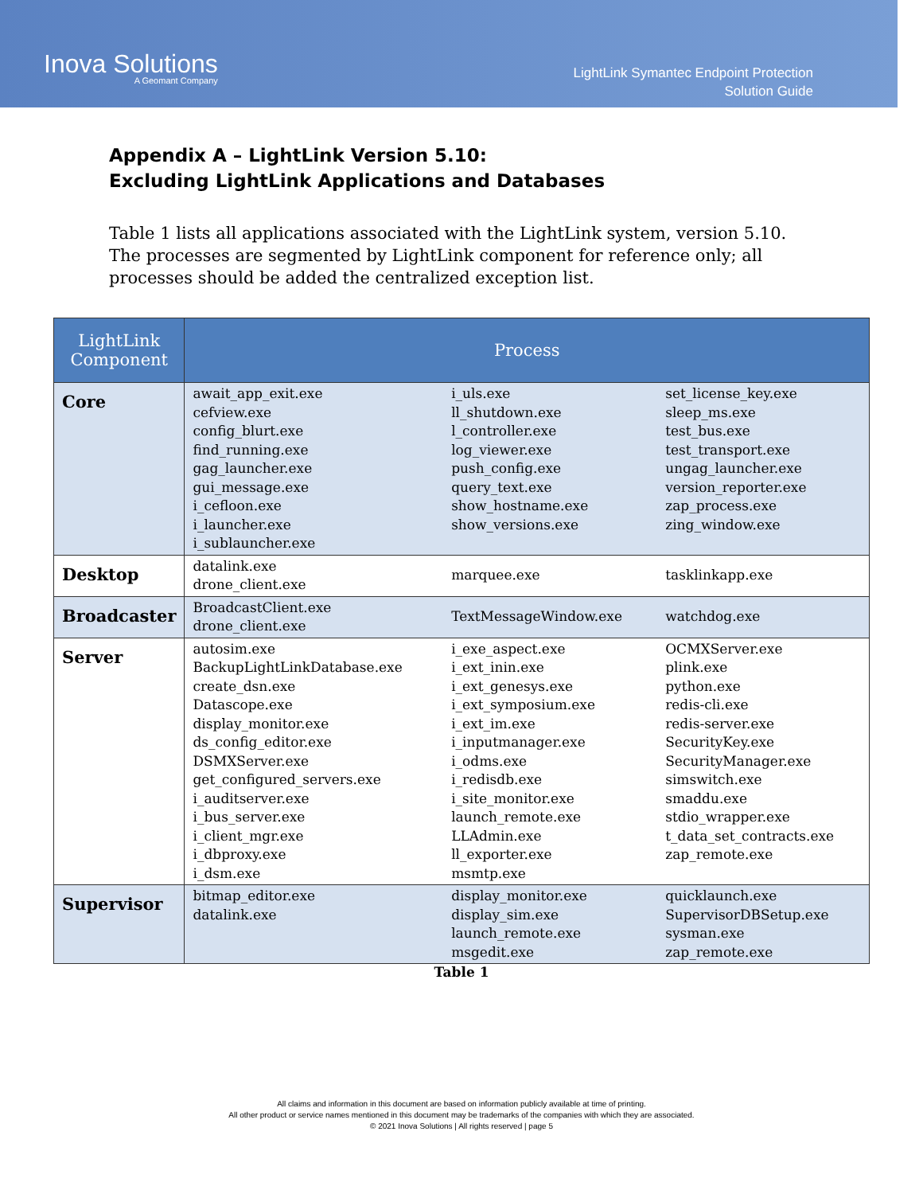Inova Solutions
A Geomant Company
LightLink Symantec Endpoint Protection
Solution Guide
Appendix A – LightLink Version 5.10:
Excluding LightLink Applications and Databases
Table 1 lists all applications associated with the LightLink system, version 5.10. The processes are segmented by LightLink component for reference only; all processes should be added the centralized exception list.
| LightLink Component | Process | | |
| --- | --- | --- | --- |
| Core | await_app_exit.exe cefview.exe config_blurt.exe find_running.exe gag_launcher.exe gui_message.exe i_cefloon.exe i_launcher.exe i_sublauncher.exe | i_uls.exe ll_shutdown.exe l_controller.exe log_viewer.exe push_config.exe query_text.exe show_hostname.exe show_versions.exe | set_license_key.exe sleep_ms.exe test_bus.exe test_transport.exe ungag_launcher.exe version_reporter.exe zap_process.exe zing_window.exe |
| Desktop | datalink.exe drone_client.exe | marquee.exe | tasklinkapp.exe |
| Broadcaster | BroadcastClient.exe drone_client.exe | TextMessageWindow.exe | watchdog.exe |
| Server | autosim.exe BackupLightLinkDatabase.exe create_dsn.exe Datascope.exe display_monitor.exe ds_config_editor.exe DSMXServer.exe get_configured_servers.exe i_auditserver.exe i_bus_server.exe i_client_mgr.exe i_dbproxy.exe i_dsm.exe | i_exe_aspect.exe i_ext_inin.exe i_ext_genesys.exe i_ext_symposium.exe i_ext_im.exe i_inputmanager.exe i_odms.exe i_redisdb.exe i_site_monitor.exe launch_remote.exe LLAdmin.exe ll_exporter.exe msmtp.exe | OCMXServer.exe plink.exe python.exe redis-cli.exe redis-server.exe SecurityKey.exe SecurityManager.exe simswitch.exe smaddu.exe stdio_wrapper.exe t_data_set_contracts.exe zap_remote.exe |
| Supervisor | bitmap_editor.exe datalink.exe | display_monitor.exe display_sim.exe launch_remote.exe msgedit.exe | quicklaunch.exe SupervisorDBSetup.exe sysman.exe zap_remote.exe |
Table 1
All claims and information in this document are based on information publicly available at time of printing.
All other product or service names mentioned in this document may be trademarks of the companies with which they are associated.
© 2021 Inova Solutions | All rights reserved | page 5